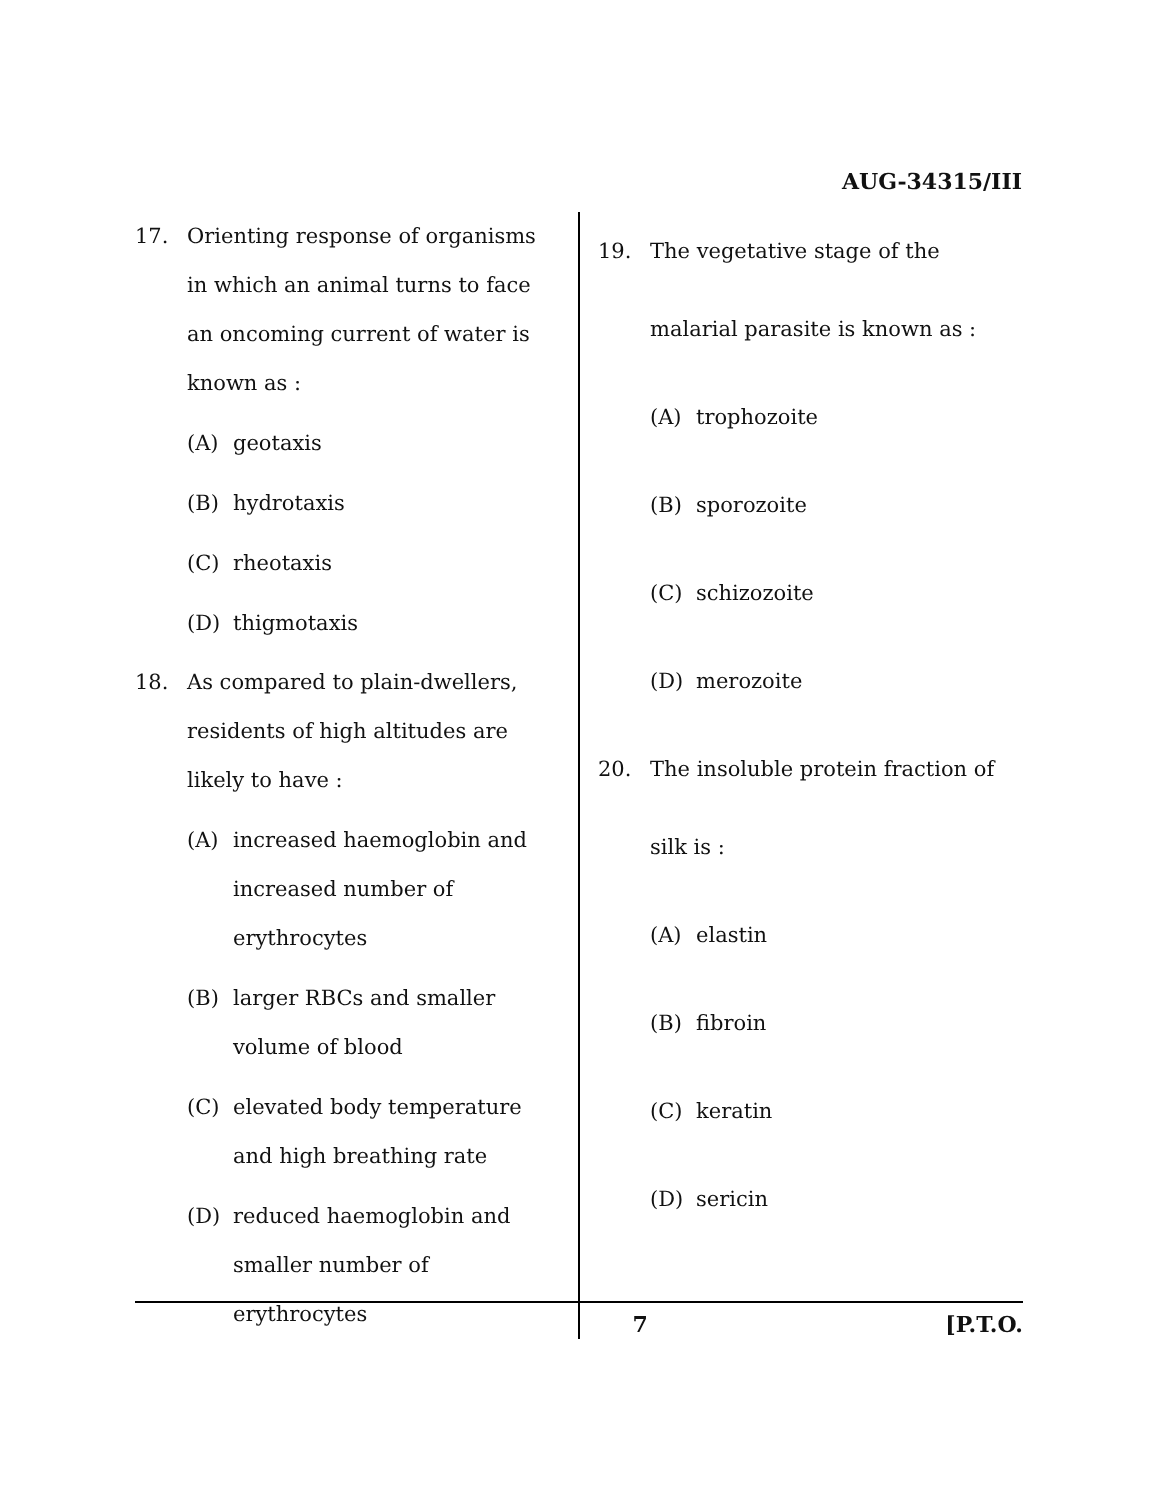AUG-34315/III
17. Orienting response of organisms in which an animal turns to face an oncoming current of water is known as :
(A) geotaxis
(B) hydrotaxis
(C) rheotaxis
(D) thigmotaxis
18. As compared to plain-dwellers, residents of high altitudes are likely to have :
(A) increased haemoglobin and increased number of erythrocytes
(B) larger RBCs and smaller volume of blood
(C) elevated body temperature and high breathing rate
(D) reduced haemoglobin and smaller number of erythrocytes
19. The vegetative stage of the malarial parasite is known as :
(A) trophozoite
(B) sporozoite
(C) schizozoite
(D) merozoite
20. The insoluble protein fraction of silk is :
(A) elastin
(B) fibroin
(C) keratin
(D) sericin
7 [P.T.O.